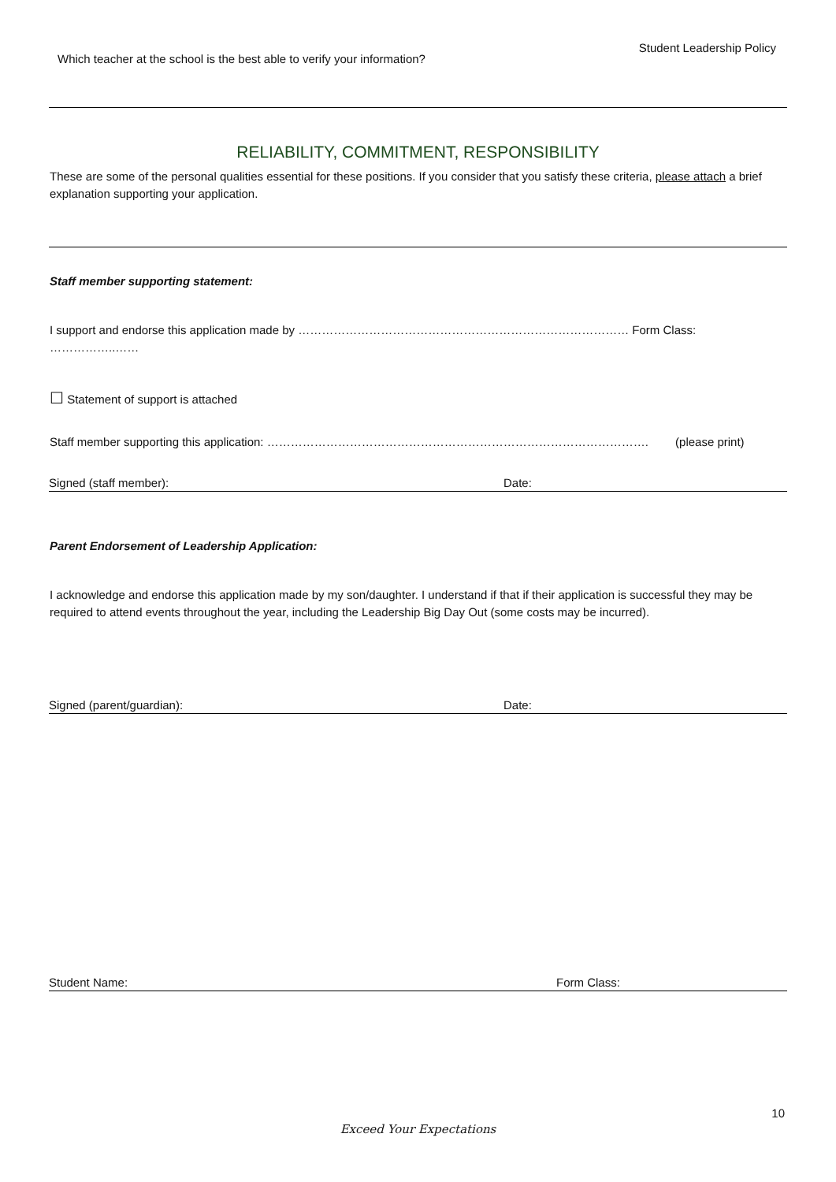Which teacher at the school is the best able to verify your information?
Student Leadership Policy
RELIABILITY, COMMITMENT, RESPONSIBILITY
These are some of the personal qualities essential for these positions. If you consider that you satisfy these criteria, please attach a brief explanation supporting your application.
Staff member supporting statement:
I support and endorse this application made by ………………………………………………………………………… Form Class: ……………..……
☐ Statement of support is attached
Staff member supporting this application: ……………………………………………………………………………………. (please print)
Signed (staff member): Date:
Parent Endorsement of Leadership Application:
I acknowledge and endorse this application made by my son/daughter. I understand if that if their application is successful they may be required to attend events throughout the year, including the Leadership Big Day Out (some costs may be incurred).
Signed (parent/guardian): Date:
Student Name: Form Class:
10
Exceed Your Expectations